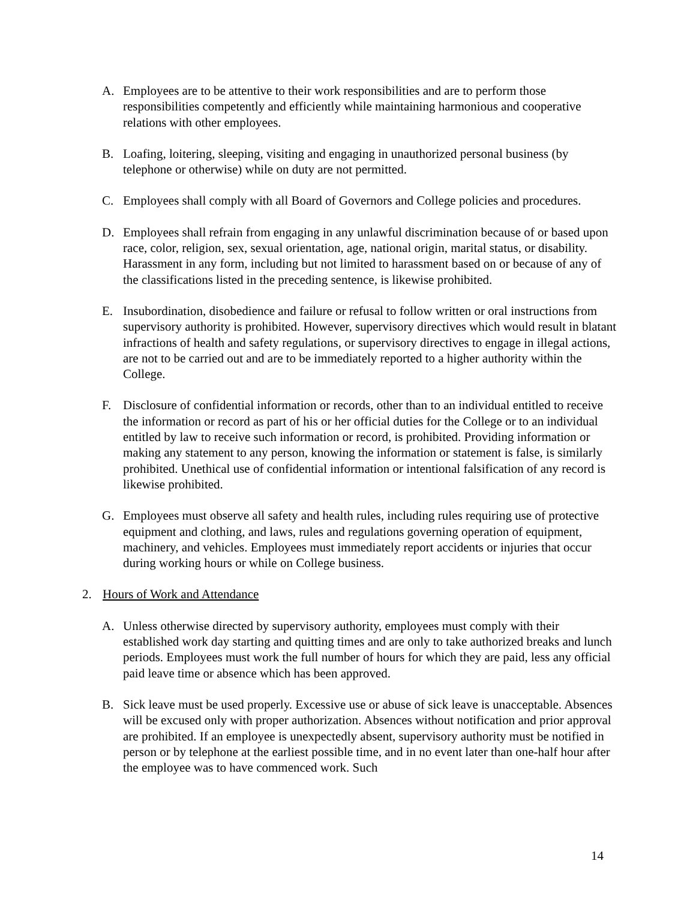A. Employees are to be attentive to their work responsibilities and are to perform those responsibilities competently and efficiently while maintaining harmonious and cooperative relations with other employees.
B. Loafing, loitering, sleeping, visiting and engaging in unauthorized personal business (by telephone or otherwise) while on duty are not permitted.
C. Employees shall comply with all Board of Governors and College policies and procedures.
D. Employees shall refrain from engaging in any unlawful discrimination because of or based upon race, color, religion, sex, sexual orientation, age, national origin, marital status, or disability. Harassment in any form, including but not limited to harassment based on or because of any of the classifications listed in the preceding sentence, is likewise prohibited.
E. Insubordination, disobedience and failure or refusal to follow written or oral instructions from supervisory authority is prohibited. However, supervisory directives which would result in blatant infractions of health and safety regulations, or supervisory directives to engage in illegal actions, are not to be carried out and are to be immediately reported to a higher authority within the College.
F. Disclosure of confidential information or records, other than to an individual entitled to receive the information or record as part of his or her official duties for the College or to an individual entitled by law to receive such information or record, is prohibited. Providing information or making any statement to any person, knowing the information or statement is false, is similarly prohibited. Unethical use of confidential information or intentional falsification of any record is likewise prohibited.
G. Employees must observe all safety and health rules, including rules requiring use of protective equipment and clothing, and laws, rules and regulations governing operation of equipment, machinery, and vehicles. Employees must immediately report accidents or injuries that occur during working hours or while on College business.
2. Hours of Work and Attendance
A. Unless otherwise directed by supervisory authority, employees must comply with their established work day starting and quitting times and are only to take authorized breaks and lunch periods. Employees must work the full number of hours for which they are paid, less any official paid leave time or absence which has been approved.
B. Sick leave must be used properly. Excessive use or abuse of sick leave is unacceptable. Absences will be excused only with proper authorization. Absences without notification and prior approval are prohibited. If an employee is unexpectedly absent, supervisory authority must be notified in person or by telephone at the earliest possible time, and in no event later than one-half hour after the employee was to have commenced work. Such
14